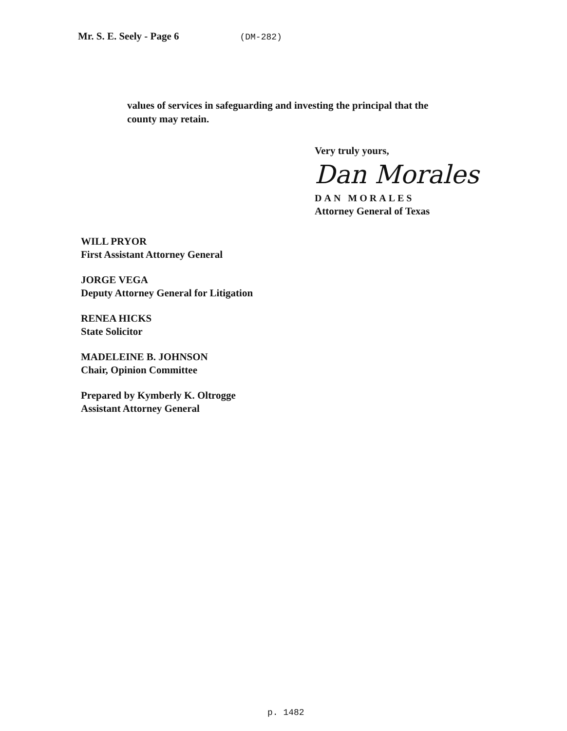Mr. S. E. Seely - Page 6 (DM-282)
values of services in safeguarding and investing the principal that the county may retain.
Very truly yours,
Dan Morales
DAN MORALES
Attorney General of Texas
WILL PRYOR
First Assistant Attorney General
JORGE VEGA
Deputy Attorney General for Litigation
RENEA HICKS
State Solicitor
MADELEINE B. JOHNSON
Chair, Opinion Committee
Prepared by Kymberly K. Oltrogge
Assistant Attorney General
p. 1482